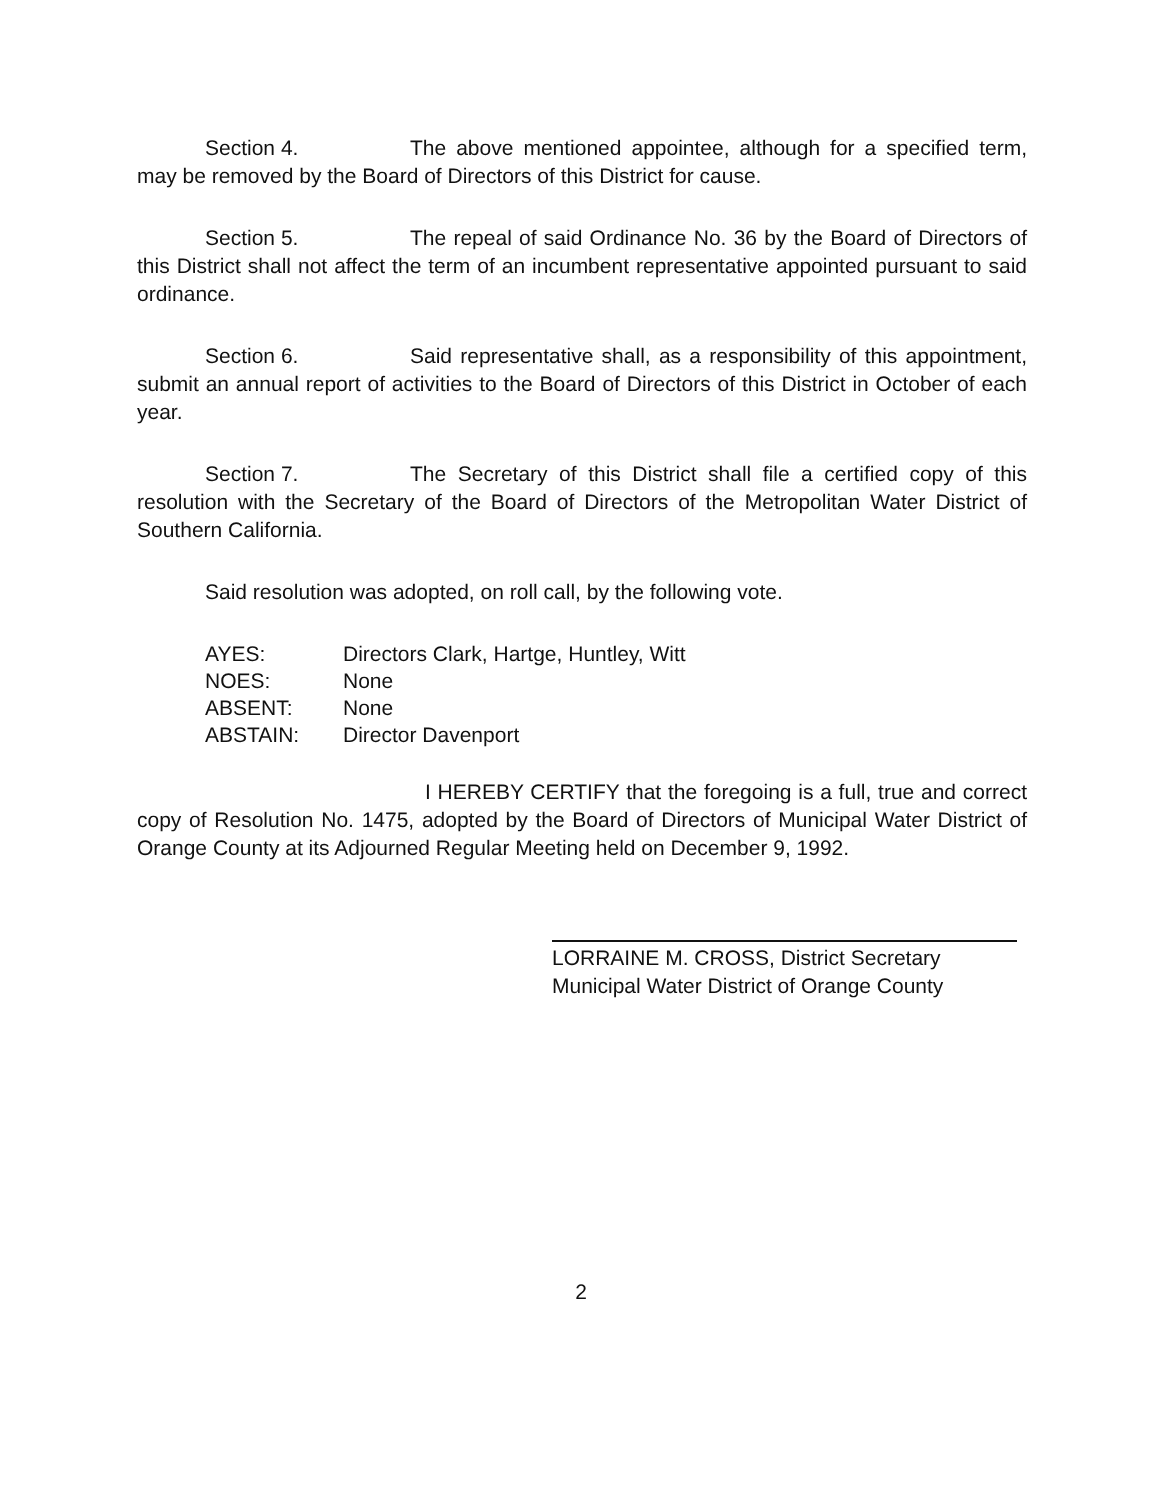Section 4. The above mentioned appointee, although for a specified term, may be removed by the Board of Directors of this District for cause.
Section 5. The repeal of said Ordinance No. 36 by the Board of Directors of this District shall not affect the term of an incumbent representative appointed pursuant to said ordinance.
Section 6. Said representative shall, as a responsibility of this appointment, submit an annual report of activities to the Board of Directors of this District in October of each year.
Section 7. The Secretary of this District shall file a certified copy of this resolution with the Secretary of the Board of Directors of the Metropolitan Water District of Southern California.
Said resolution was adopted, on roll call, by the following vote.
| AYES: | Directors Clark, Hartge, Huntley, Witt |
| NOES: | None |
| ABSENT: | None |
| ABSTAIN: | Director Davenport |
I HEREBY CERTIFY that the foregoing is a full, true and correct copy of Resolution No. 1475, adopted by the Board of Directors of Municipal Water District of Orange County at its Adjourned Regular Meeting held on December 9, 1992.
LORRAINE M. CROSS, District Secretary
Municipal Water District of Orange County
2